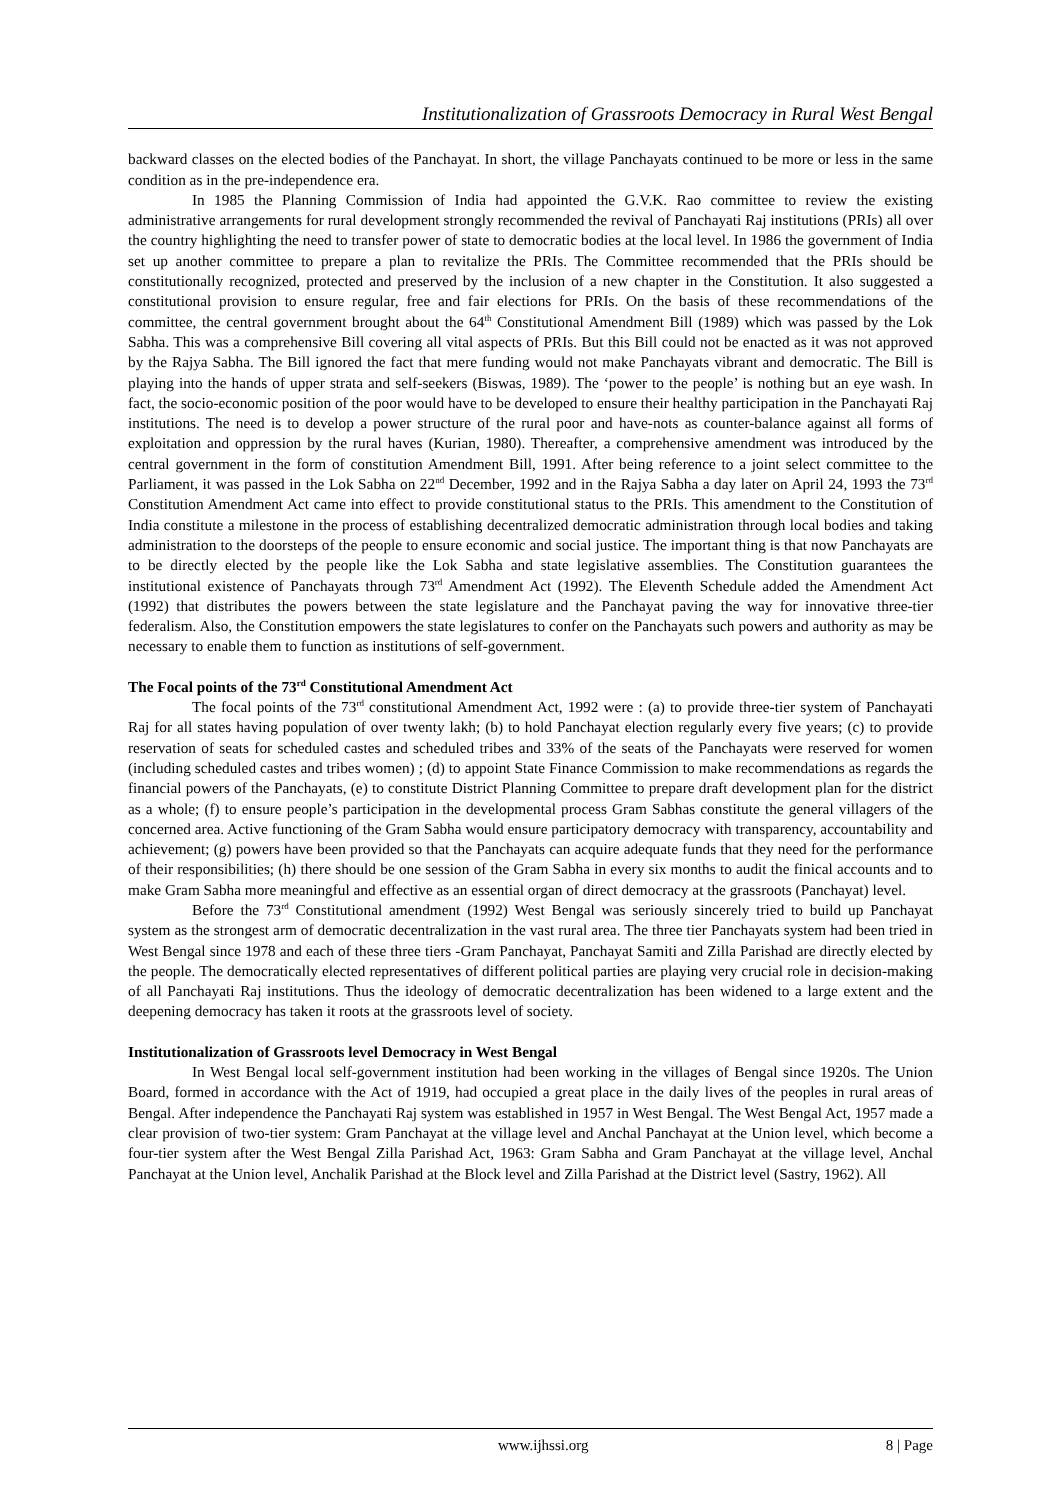Institutionalization of Grassroots Democracy in Rural West Bengal
backward classes on the elected bodies of the Panchayat. In short, the village Panchayats continued to be more or less in the same condition as in the pre-independence era.
In 1985 the Planning Commission of India had appointed the G.V.K. Rao committee to review the existing administrative arrangements for rural development strongly recommended the revival of Panchayati Raj institutions (PRIs) all over the country highlighting the need to transfer power of state to democratic bodies at the local level. In 1986 the government of India set up another committee to prepare a plan to revitalize the PRIs. The Committee recommended that the PRIs should be constitutionally recognized, protected and preserved by the inclusion of a new chapter in the Constitution. It also suggested a constitutional provision to ensure regular, free and fair elections for PRIs. On the basis of these recommendations of the committee, the central government brought about the 64<sup>th</sup> Constitutional Amendment Bill (1989) which was passed by the Lok Sabha. This was a comprehensive Bill covering all vital aspects of PRIs. But this Bill could not be enacted as it was not approved by the Rajya Sabha. The Bill ignored the fact that mere funding would not make Panchayats vibrant and democratic. The Bill is playing into the hands of upper strata and self-seekers (Biswas, 1989). The ‘power to the people’ is nothing but an eye wash. In fact, the socio-economic position of the poor would have to be developed to ensure their healthy participation in the Panchayati Raj institutions. The need is to develop a power structure of the rural poor and have-nots as counter-balance against all forms of exploitation and oppression by the rural haves (Kurian, 1980). Thereafter, a comprehensive amendment was introduced by the central government in the form of constitution Amendment Bill, 1991. After being reference to a joint select committee to the Parliament, it was passed in the Lok Sabha on 22<sup>nd</sup> December, 1992 and in the Rajya Sabha a day later on April 24, 1993 the 73<sup>rd</sup> Constitution Amendment Act came into effect to provide constitutional status to the PRIs. This amendment to the Constitution of India constitute a milestone in the process of establishing decentralized democratic administration through local bodies and taking administration to the doorsteps of the people to ensure economic and social justice. The important thing is that now Panchayats are to be directly elected by the people like the Lok Sabha and state legislative assemblies. The Constitution guarantees the institutional existence of Panchayats through 73<sup>rd</sup> Amendment Act (1992). The Eleventh Schedule added the Amendment Act (1992) that distributes the powers between the state legislature and the Panchayat paving the way for innovative three-tier federalism. Also, the Constitution empowers the state legislatures to confer on the Panchayats such powers and authority as may be necessary to enable them to function as institutions of self-government.
The Focal points of the 73<sup>rd</sup> Constitutional Amendment Act
The focal points of the 73<sup>rd</sup> constitutional Amendment Act, 1992 were : (a) to provide three-tier system of Panchayati Raj for all states having population of over twenty lakh; (b) to hold Panchayat election regularly every five years; (c) to provide reservation of seats for scheduled castes and scheduled tribes and 33% of the seats of the Panchayats were reserved for women (including scheduled castes and tribes women) ; (d) to appoint State Finance Commission to make recommendations as regards the financial powers of the Panchayats, (e) to constitute District Planning Committee to prepare draft development plan for the district as a whole; (f) to ensure people’s participation in the developmental process Gram Sabhas constitute the general villagers of the concerned area. Active functioning of the Gram Sabha would ensure participatory democracy with transparency, accountability and achievement; (g) powers have been provided so that the Panchayats can acquire adequate funds that they need for the performance of their responsibilities; (h) there should be one session of the Gram Sabha in every six months to audit the finical accounts and to make Gram Sabha more meaningful and effective as an essential organ of direct democracy at the grassroots (Panchayat) level.
Before the 73<sup>rd</sup> Constitutional amendment (1992) West Bengal was seriously sincerely tried to build up Panchayat system as the strongest arm of democratic decentralization in the vast rural area. The three tier Panchayats system had been tried in West Bengal since 1978 and each of these three tiers -Gram Panchayat, Panchayat Samiti and Zilla Parishad are directly elected by the people. The democratically elected representatives of different political parties are playing very crucial role in decision-making of all Panchayati Raj institutions. Thus the ideology of democratic decentralization has been widened to a large extent and the deepening democracy has taken it roots at the grassroots level of society.
Institutionalization of Grassroots level Democracy in West Bengal
In West Bengal local self-government institution had been working in the villages of Bengal since 1920s. The Union Board, formed in accordance with the Act of 1919, had occupied a great place in the daily lives of the peoples in rural areas of Bengal. After independence the Panchayati Raj system was established in 1957 in West Bengal. The West Bengal Act, 1957 made a clear provision of two-tier system: Gram Panchayat at the village level and Anchal Panchayat at the Union level, which become a four-tier system after the West Bengal Zilla Parishad Act, 1963: Gram Sabha and Gram Panchayat at the village level, Anchal Panchayat at the Union level, Anchalik Parishad at the Block level and Zilla Parishad at the District level (Sastry, 1962). All
www.ijhssi.org 8 | Page